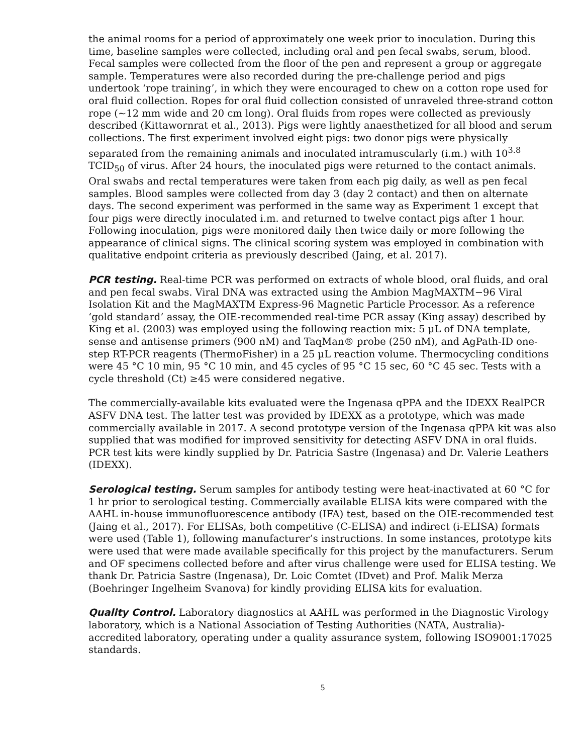the animal rooms for a period of approximately one week prior to inoculation. During this time, baseline samples were collected, including oral and pen fecal swabs, serum, blood. Fecal samples were collected from the floor of the pen and represent a group or aggregate sample. Temperatures were also recorded during the pre-challenge period and pigs undertook ‘rope training’, in which they were encouraged to chew on a cotton rope used for oral fluid collection. Ropes for oral fluid collection consisted of unraveled three-strand cotton rope (~12 mm wide and 20 cm long). Oral fluids from ropes were collected as previously described (Kittawornrat et al., 2013). Pigs were lightly anaesthetized for all blood and serum collections. The first experiment involved eight pigs: two donor pigs were physically separated from the remaining animals and inoculated intramuscularly (i.m.) with 10<sup>3.8</sup> TCID<sub>50</sub> of virus. After 24 hours, the inoculated pigs were returned to the contact animals. Oral swabs and rectal temperatures were taken from each pig daily, as well as pen fecal samples. Blood samples were collected from day 3 (day 2 contact) and then on alternate days. The second experiment was performed in the same way as Experiment 1 except that four pigs were directly inoculated i.m. and returned to twelve contact pigs after 1 hour. Following inoculation, pigs were monitored daily then twice daily or more following the appearance of clinical signs. The clinical scoring system was employed in combination with qualitative endpoint criteria as previously described (Jaing, et al. 2017).
PCR testing. Real-time PCR was performed on extracts of whole blood, oral fluids, and oral and pen fecal swabs. Viral DNA was extracted using the Ambion MagMAXTM−96 Viral Isolation Kit and the MagMAXTM Express-96 Magnetic Particle Processor. As a reference ‘gold standard’ assay, the OIE-recommended real-time PCR assay (King assay) described by King et al. (2003) was employed using the following reaction mix: 5 µL of DNA template, sense and antisense primers (900 nM) and TaqMan® probe (250 nM), and AgPath-ID one-step RT-PCR reagents (ThermoFisher) in a 25 µL reaction volume. Thermocycling conditions were 45 °C 10 min, 95 °C 10 min, and 45 cycles of 95 °C 15 sec, 60 °C 45 sec. Tests with a cycle threshold (Ct) ≥45 were considered negative.
The commercially-available kits evaluated were the Ingenasa qPPA and the IDEXX RealPCR ASFV DNA test. The latter test was provided by IDEXX as a prototype, which was made commercially available in 2017. A second prototype version of the Ingenasa qPPA kit was also supplied that was modified for improved sensitivity for detecting ASFV DNA in oral fluids. PCR test kits were kindly supplied by Dr. Patricia Sastre (Ingenasa) and Dr. Valerie Leathers (IDEXX).
Serological testing. Serum samples for antibody testing were heat-inactivated at 60 °C for 1 hr prior to serological testing. Commercially available ELISA kits were compared with the AAHL in-house immunofluorescence antibody (IFA) test, based on the OIE-recommended test (Jaing et al., 2017). For ELISAs, both competitive (C-ELISA) and indirect (i-ELISA) formats were used (Table 1), following manufacturer’s instructions. In some instances, prototype kits were used that were made available specifically for this project by the manufacturers. Serum and OF specimens collected before and after virus challenge were used for ELISA testing. We thank Dr. Patricia Sastre (Ingenasa), Dr. Loic Comtet (IDvet) and Prof. Malik Merza (Boehringer Ingelheim Svanova) for kindly providing ELISA kits for evaluation.
Quality Control. Laboratory diagnostics at AAHL was performed in the Diagnostic Virology laboratory, which is a National Association of Testing Authorities (NATA, Australia)-accredited laboratory, operating under a quality assurance system, following ISO9001:17025 standards.
5